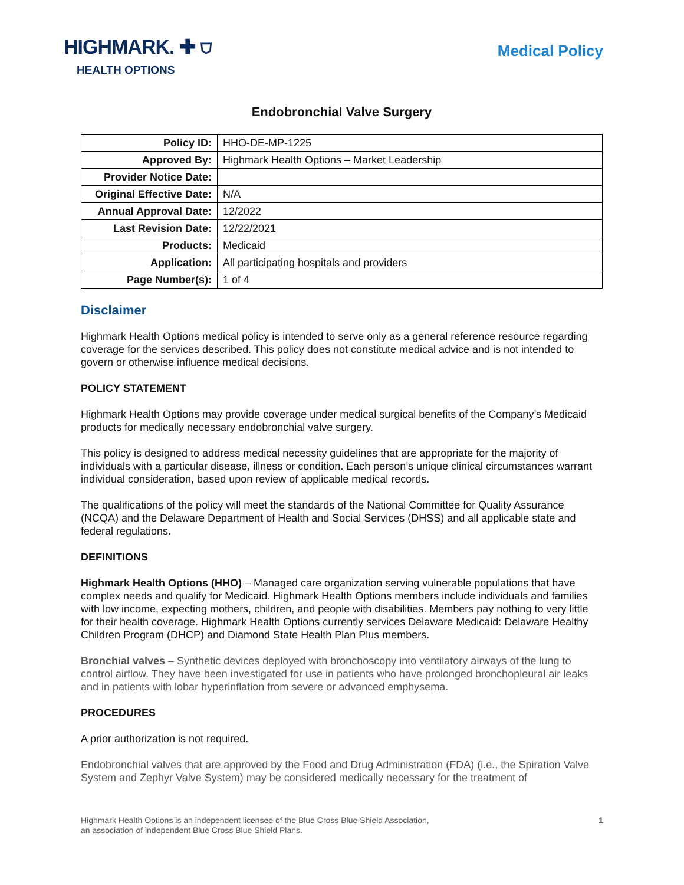HIGHMARK. ✚ ⛉
HEALTH OPTIONS
Medical Policy
Endobronchial Valve Surgery
| Policy ID: | HHO-DE-MP-1225 |
| Approved By: | Highmark Health Options – Market Leadership |
| Provider Notice Date: | |
| Original Effective Date: | N/A |
| Annual Approval Date: | 12/2022 |
| Last Revision Date: | 12/22/2021 |
| Products: | Medicaid |
| Application: | All participating hospitals and providers |
| Page Number(s): | 1 of 4 |
Disclaimer
Highmark Health Options medical policy is intended to serve only as a general reference resource regarding coverage for the services described. This policy does not constitute medical advice and is not intended to govern or otherwise influence medical decisions.
POLICY STATEMENT
Highmark Health Options may provide coverage under medical surgical benefits of the Company’s Medicaid products for medically necessary endobronchial valve surgery.
This policy is designed to address medical necessity guidelines that are appropriate for the majority of individuals with a particular disease, illness or condition. Each person’s unique clinical circumstances warrant individual consideration, based upon review of applicable medical records.
The qualifications of the policy will meet the standards of the National Committee for Quality Assurance (NCQA) and the Delaware Department of Health and Social Services (DHSS) and all applicable state and federal regulations.
DEFINITIONS
Highmark Health Options (HHO) – Managed care organization serving vulnerable populations that have complex needs and qualify for Medicaid. Highmark Health Options members include individuals and families with low income, expecting mothers, children, and people with disabilities. Members pay nothing to very little for their health coverage. Highmark Health Options currently services Delaware Medicaid: Delaware Healthy Children Program (DHCP) and Diamond State Health Plan Plus members.
Bronchial valves – Synthetic devices deployed with bronchoscopy into ventilatory airways of the lung to control airflow. They have been investigated for use in patients who have prolonged bronchopleural air leaks and in patients with lobar hyperinflation from severe or advanced emphysema.
PROCEDURES
A prior authorization is not required.
Endobronchial valves that are approved by the Food and Drug Administration (FDA) (i.e., the Spiration Valve System and Zephyr Valve System) may be considered medically necessary for the treatment of
Highmark Health Options is an independent licensee of the Blue Cross Blue Shield Association,
an association of independent Blue Cross Blue Shield Plans.
1